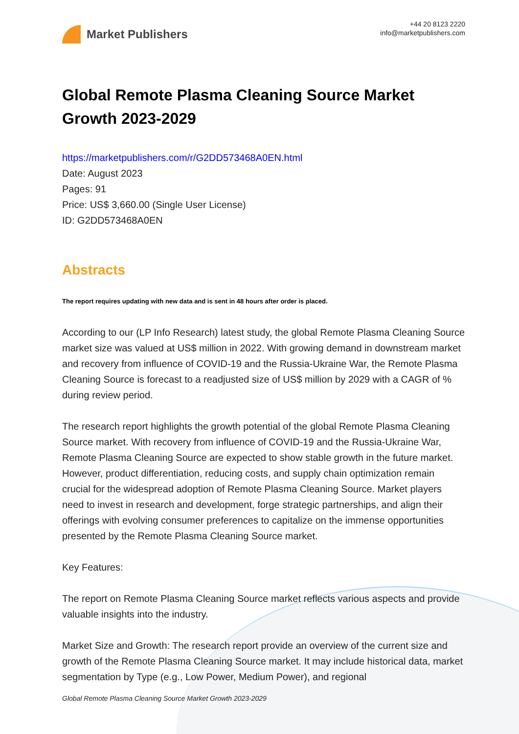Market Publishers
+44 20 8123 2220
info@marketpublishers.com
Global Remote Plasma Cleaning Source Market Growth 2023-2029
https://marketpublishers.com/r/G2DD573468A0EN.html
Date: August 2023
Pages: 91
Price: US$ 3,660.00 (Single User License)
ID: G2DD573468A0EN
Abstracts
The report requires updating with new data and is sent in 48 hours after order is placed.
According to our (LP Info Research) latest study, the global Remote Plasma Cleaning Source market size was valued at US$ million in 2022. With growing demand in downstream market and recovery from influence of COVID-19 and the Russia-Ukraine War, the Remote Plasma Cleaning Source is forecast to a readjusted size of US$ million by 2029 with a CAGR of % during review period.
The research report highlights the growth potential of the global Remote Plasma Cleaning Source market. With recovery from influence of COVID-19 and the Russia-Ukraine War, Remote Plasma Cleaning Source are expected to show stable growth in the future market. However, product differentiation, reducing costs, and supply chain optimization remain crucial for the widespread adoption of Remote Plasma Cleaning Source. Market players need to invest in research and development, forge strategic partnerships, and align their offerings with evolving consumer preferences to capitalize on the immense opportunities presented by the Remote Plasma Cleaning Source market.
Key Features:
The report on Remote Plasma Cleaning Source market reflects various aspects and provide valuable insights into the industry.
Market Size and Growth: The research report provide an overview of the current size and growth of the Remote Plasma Cleaning Source market. It may include historical data, market segmentation by Type (e.g., Low Power, Medium Power), and regional
Global Remote Plasma Cleaning Source Market Growth 2023-2029